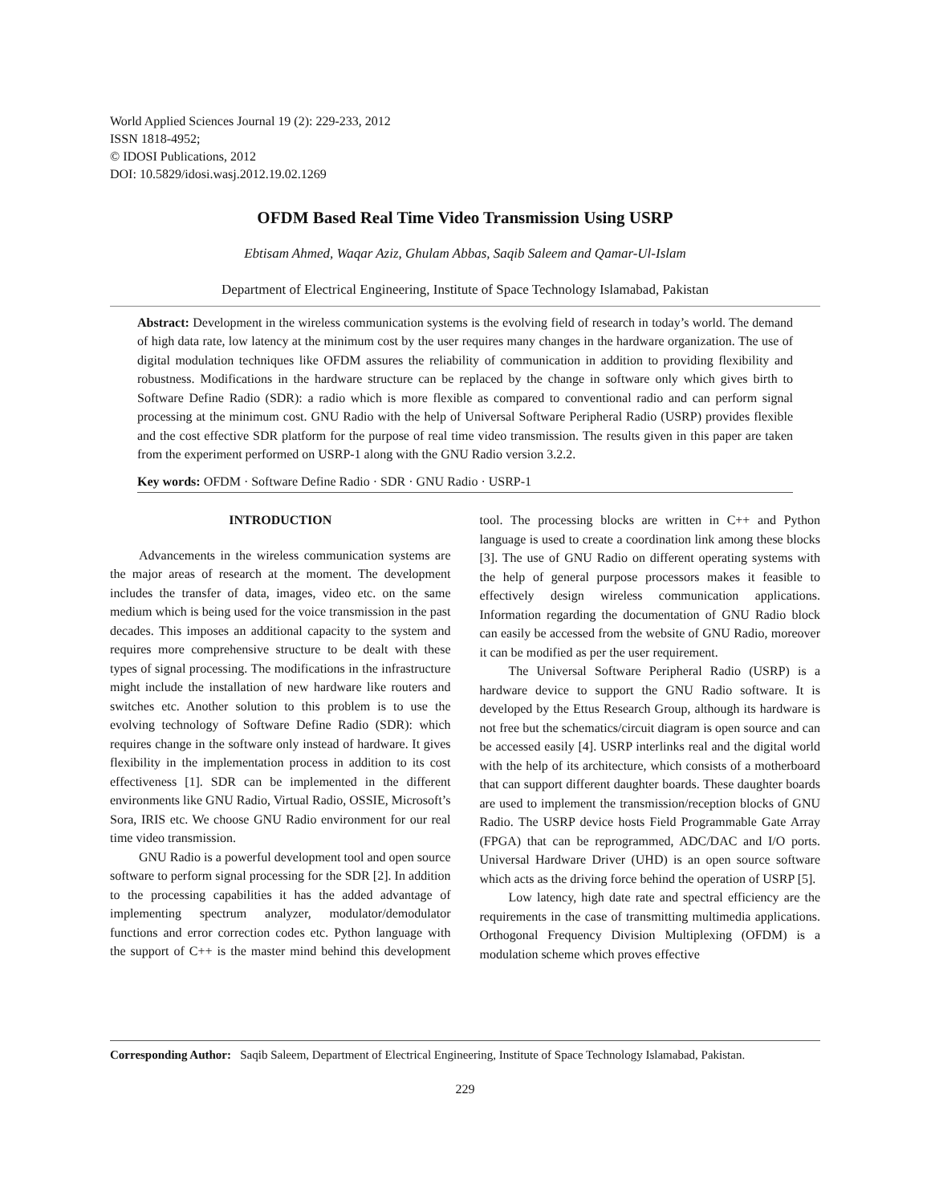World Applied Sciences Journal 19 (2): 229-233, 2012
ISSN 1818-4952;
© IDOSI Publications, 2012
DOI: 10.5829/idosi.wasj.2012.19.02.1269
OFDM Based Real Time Video Transmission Using USRP
Ebtisam Ahmed, Waqar Aziz, Ghulam Abbas, Saqib Saleem and Qamar-Ul-Islam
Department of Electrical Engineering, Institute of Space Technology Islamabad, Pakistan
Abstract: Development in the wireless communication systems is the evolving field of research in today’s world. The demand of high data rate, low latency at the minimum cost by the user requires many changes in the hardware organization. The use of digital modulation techniques like OFDM assures the reliability of communication in addition to providing flexibility and robustness. Modifications in the hardware structure can be replaced by the change in software only which gives birth to Software Define Radio (SDR): a radio which is more flexible as compared to conventional radio and can perform signal processing at the minimum cost. GNU Radio with the help of Universal Software Peripheral Radio (USRP) provides flexible and the cost effective SDR platform for the purpose of real time video transmission. The results given in this paper are taken from the experiment performed on USRP-1 along with the GNU Radio version 3.2.2.
Key words: OFDM · Software Define Radio · SDR · GNU Radio · USRP-1
INTRODUCTION
Advancements in the wireless communication systems are the major areas of research at the moment. The development includes the transfer of data, images, video etc. on the same medium which is being used for the voice transmission in the past decades. This imposes an additional capacity to the system and requires more comprehensive structure to be dealt with these types of signal processing. The modifications in the infrastructure might include the installation of new hardware like routers and switches etc. Another solution to this problem is to use the evolving technology of Software Define Radio (SDR): which requires change in the software only instead of hardware. It gives flexibility in the implementation process in addition to its cost effectiveness [1]. SDR can be implemented in the different environments like GNU Radio, Virtual Radio, OSSIE, Microsoft’s Sora, IRIS etc. We choose GNU Radio environment for our real time video transmission.
GNU Radio is a powerful development tool and open source software to perform signal processing for the SDR [2]. In addition to the processing capabilities it has the added advantage of implementing spectrum analyzer, modulator/demodulator functions and error correction codes etc. Python language with the support of C++ is the master mind behind this development tool. The processing blocks are written in C++ and Python language is used to create a coordination link among these blocks [3]. The use of GNU Radio on different operating systems with the help of general purpose processors makes it feasible to effectively design wireless communication applications. Information regarding the documentation of GNU Radio block can easily be accessed from the website of GNU Radio, moreover it can be modified as per the user requirement.
The Universal Software Peripheral Radio (USRP) is a hardware device to support the GNU Radio software. It is developed by the Ettus Research Group, although its hardware is not free but the schematics/circuit diagram is open source and can be accessed easily [4]. USRP interlinks real and the digital world with the help of its architecture, which consists of a motherboard that can support different daughter boards. These daughter boards are used to implement the transmission/reception blocks of GNU Radio. The USRP device hosts Field Programmable Gate Array (FPGA) that can be reprogrammed, ADC/DAC and I/O ports. Universal Hardware Driver (UHD) is an open source software which acts as the driving force behind the operation of USRP [5].
Low latency, high date rate and spectral efficiency are the requirements in the case of transmitting multimedia applications. Orthogonal Frequency Division Multiplexing (OFDM) is a modulation scheme which proves effective
Corresponding Author: Saqib Saleem, Department of Electrical Engineering, Institute of Space Technology Islamabad, Pakistan.
229